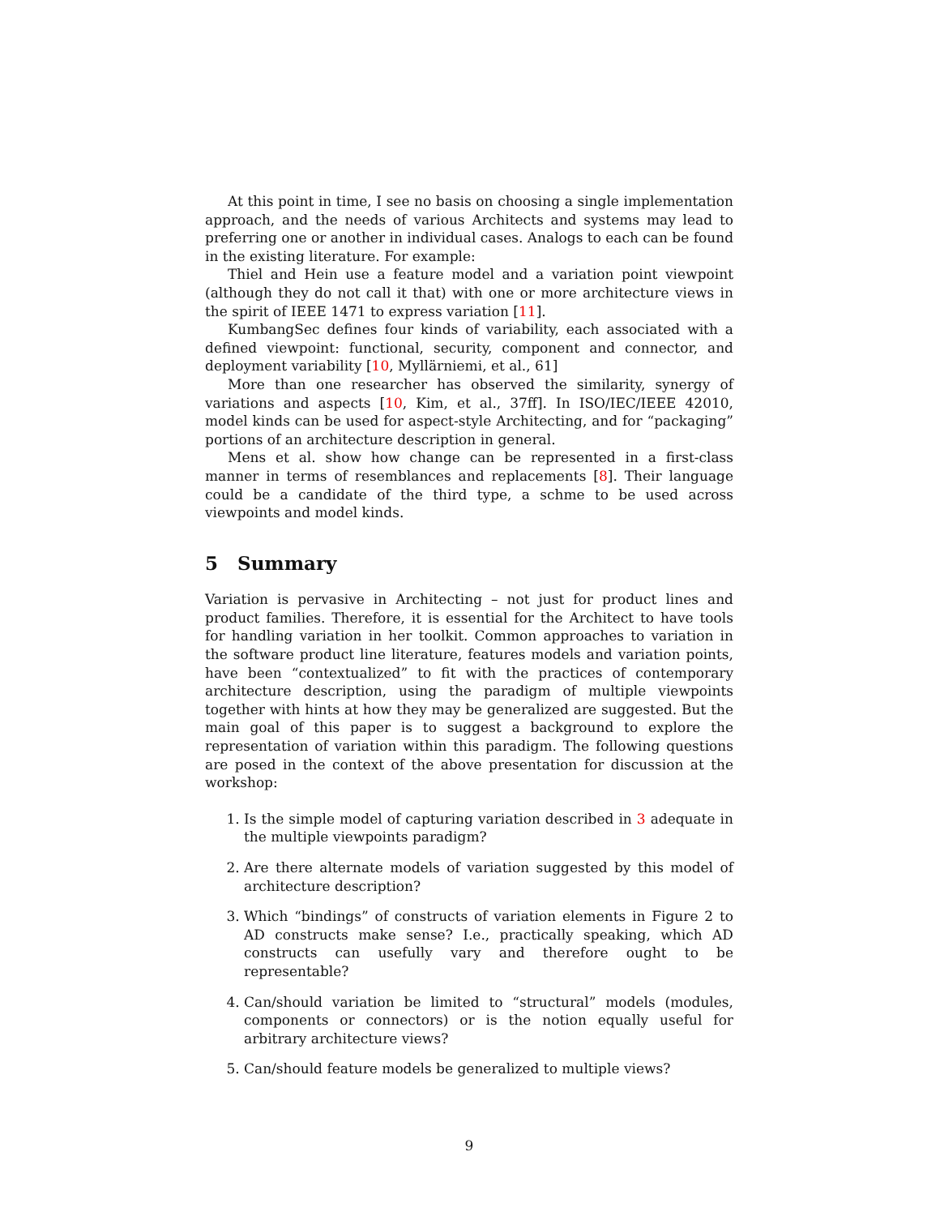At this point in time, I see no basis on choosing a single implementation approach, and the needs of various Architects and systems may lead to preferring one or another in individual cases. Analogs to each can be found in the existing literature. For example:
Thiel and Hein use a feature model and a variation point viewpoint (although they do not call it that) with one or more architecture views in the spirit of IEEE 1471 to express variation [11].
KumbangSec defines four kinds of variability, each associated with a defined viewpoint: functional, security, component and connector, and deployment variability [10, Myllärniemi, et al., 61]
More than one researcher has observed the similarity, synergy of variations and aspects [10, Kim, et al., 37ff]. In ISO/IEC/IEEE 42010, model kinds can be used for aspect-style Architecting, and for “packaging” portions of an architecture description in general.
Mens et al. show how change can be represented in a first-class manner in terms of resemblances and replacements [8]. Their language could be a candidate of the third type, a schme to be used across viewpoints and model kinds.
5 Summary
Variation is pervasive in Architecting – not just for product lines and product families. Therefore, it is essential for the Architect to have tools for handling variation in her toolkit. Common approaches to variation in the software product line literature, features models and variation points, have been “contextualized” to fit with the practices of contemporary architecture description, using the paradigm of multiple viewpoints together with hints at how they may be generalized are suggested. But the main goal of this paper is to suggest a background to explore the representation of variation within this paradigm. The following questions are posed in the context of the above presentation for discussion at the workshop:
1. Is the simple model of capturing variation described in 3 adequate in the multiple viewpoints paradigm?
2. Are there alternate models of variation suggested by this model of architecture description?
3. Which “bindings” of constructs of variation elements in Figure 2 to AD constructs make sense? I.e., practically speaking, which AD constructs can usefully vary and therefore ought to be representable?
4. Can/should variation be limited to “structural” models (modules, components or connectors) or is the notion equally useful for arbitrary architecture views?
5. Can/should feature models be generalized to multiple views?
9